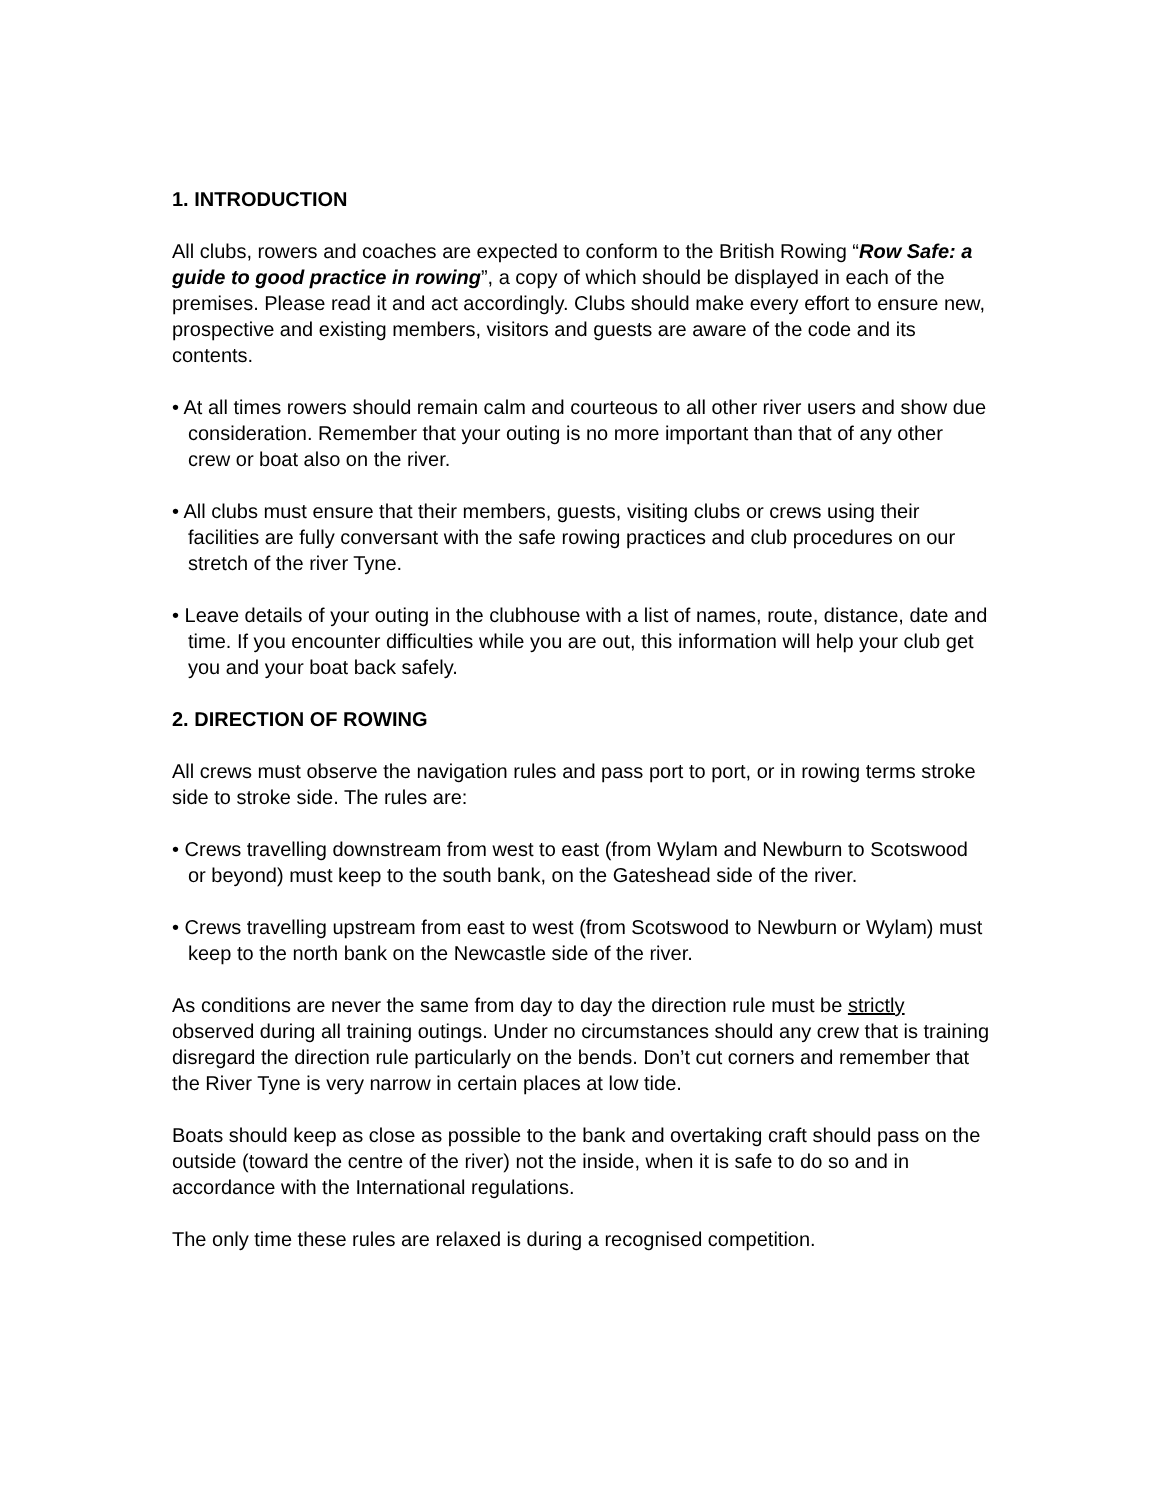1. INTRODUCTION
All clubs, rowers and coaches are expected to conform to the British Rowing “Row Safe: a guide to good practice in rowing”, a copy of which should be displayed in each of the premises. Please read it and act accordingly. Clubs should make every effort to ensure new, prospective and existing members, visitors and guests are aware of the code and its contents.
• At all times rowers should remain calm and courteous to all other river users and show due consideration. Remember that your outing is no more important than that of any other crew or boat also on the river.
• All clubs must ensure that their members, guests, visiting clubs or crews using their facilities are fully conversant with the safe rowing practices and club procedures on our stretch of the river Tyne.
• Leave details of your outing in the clubhouse with a list of names, route, distance, date and time. If you encounter difficulties while you are out, this information will help your club get you and your boat back safely.
2. DIRECTION OF ROWING
All crews must observe the navigation rules and pass port to port, or in rowing terms stroke side to stroke side. The rules are:
• Crews travelling downstream from west to east (from Wylam and Newburn to Scotswood or beyond) must keep to the south bank, on the Gateshead side of the river.
• Crews travelling upstream from east to west (from Scotswood to Newburn or Wylam) must keep to the north bank on the Newcastle side of the river.
As conditions are never the same from day to day the direction rule must be strictly observed during all training outings. Under no circumstances should any crew that is training disregard the direction rule particularly on the bends. Don’t cut corners and remember that the River Tyne is very narrow in certain places at low tide.
Boats should keep as close as possible to the bank and overtaking craft should pass on the outside (toward the centre of the river) not the inside, when it is safe to do so and in accordance with the International regulations.
The only time these rules are relaxed is during a recognised competition.